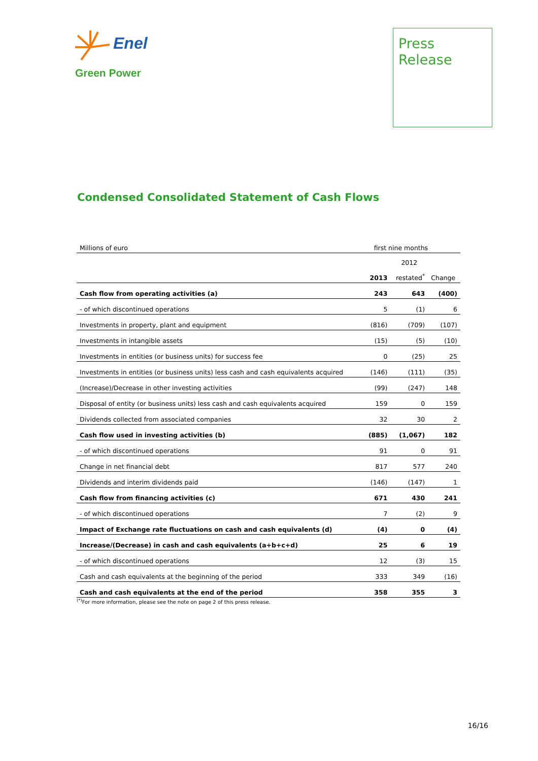Enel
Green Power
Press
Release
Condensed Consolidated Statement of Cash Flows
| Millions of euro | first nine months | | |
| | | 2012 | |
| | 2013 | restated<sup>*</sup> | Change |
| Cash flow from operating activities (a) | 243 | 643 | (400) |
| - of which discontinued operations | 5 | (1) | 6 |
| Investments in property, plant and equipment | (816) | (709) | (107) |
| Investments in intangible assets | (15) | (5) | (10) |
| Investments in entities (or business units) for success fee | 0 | (25) | 25 |
| Investments in entities (or business units) less cash and cash equivalents acquired | (146) | (111) | (35) |
| (Increase)/Decrease in other investing activities | (99) | (247) | 148 |
| Disposal of entity (or business units) less cash and cash equivalents acquired | 159 | 0 | 159 |
| Dividends collected from associated companies | 32 | 30 | 2 |
| Cash flow used in investing activities (b) | (885) | (1,067) | 182 |
| - of which discontinued operations | 91 | 0 | 91 |
| Change in net financial debt | 817 | 577 | 240 |
| Dividends and interim dividends paid | (146) | (147) | 1 |
| Cash flow from financing activities (c) | 671 | 430 | 241 |
| - of which discontinued operations | 7 | (2) | 9 |
| Impact of Exchange rate fluctuations on cash and cash equivalents (d) | (4) | 0 | (4) |
| Increase/(Decrease) in cash and cash equivalents (a+b+c+d) | 25 | 6 | 19 |
| - of which discontinued operations | 12 | (3) | 15 |
| Cash and cash equivalents at the beginning of the period | 333 | 349 | (16) |
| Cash and cash equivalents at the end of the period | 358 | 355 | 3 |
<sup>(*)</sup> For more information, please see the note on page 2 of this press release.
16/16